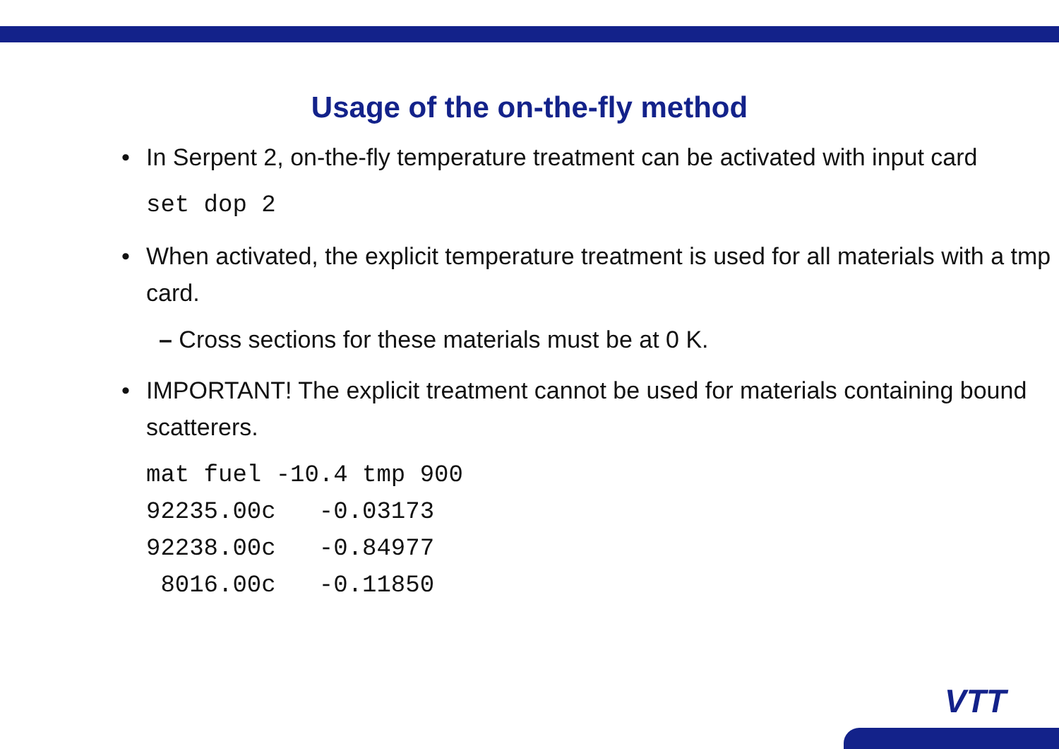Usage of the on-the-fly method
• In Serpent 2, on-the-fly temperature treatment can be activated with input card
set dop 2
• When activated, the explicit temperature treatment is used for all materials with a tmp card.
– Cross sections for these materials must be at 0 K.
• IMPORTANT! The explicit treatment cannot be used for materials containing bound scatterers.
mat fuel -10.4 tmp 900
92235.00c   -0.03173
92238.00c   -0.84977
 8016.00c   -0.11850
VTT